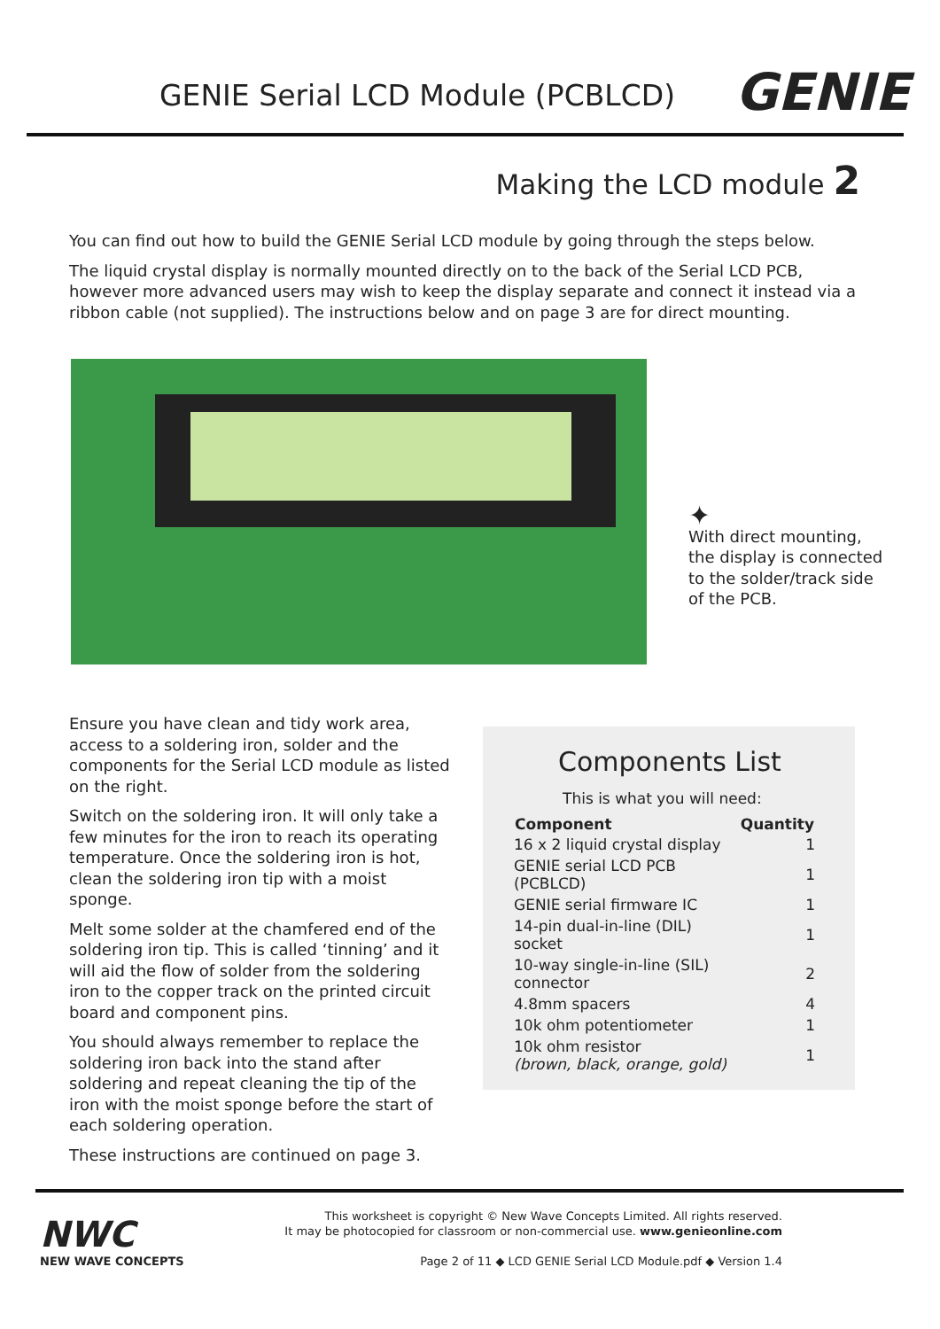GENIE Serial LCD Module (PCBLCD)
GENIE
Making the LCD module 2
You can find out how to build the GENIE Serial LCD module by going through the steps below.
The liquid crystal display is normally mounted directly on to the back of the Serial LCD PCB, however more advanced users may wish to keep the display separate and connect it instead via a ribbon cable (not supplied). The instructions below and on page 3 are for direct mounting.
✦
With direct mounting, the display is connected to the solder/track side of the PCB.
Ensure you have clean and tidy work area, access to a soldering iron, solder and the components for the Serial LCD module as listed on the right.
Switch on the soldering iron. It will only take a few minutes for the iron to reach its operating temperature. Once the soldering iron is hot, clean the soldering iron tip with a moist sponge.
Melt some solder at the chamfered end of the soldering iron tip. This is called ‘tinning’ and it will aid the flow of solder from the soldering iron to the copper track on the printed circuit board and component pins.
You should always remember to replace the soldering iron back into the stand after soldering and repeat cleaning the tip of the iron with the moist sponge before the start of each soldering operation.
These instructions are continued on page 3.
Components List
This is what you will need:
| Component | Quantity |
| --- | --- |
| 16 x 2 liquid crystal display | 1 |
| GENIE serial LCD PCB (PCBLCD) | 1 |
| GENIE serial firmware IC | 1 |
| 14-pin dual-in-line (DIL) socket | 1 |
| 10-way single-in-line (SIL) connector | 2 |
| 4.8mm spacers | 4 |
| 10k ohm potentiometer | 1 |
| 10k ohm resistor (brown, black, orange, gold) | 1 |
NWC
NEW WAVE CONCEPTS
This worksheet is copyright © New Wave Concepts Limited. All rights reserved.
It may be photocopied for classroom or non-commercial use. www.genieonline.com
Page 2 of 11 ◆ LCD GENIE Serial LCD Module.pdf ◆ Version 1.4